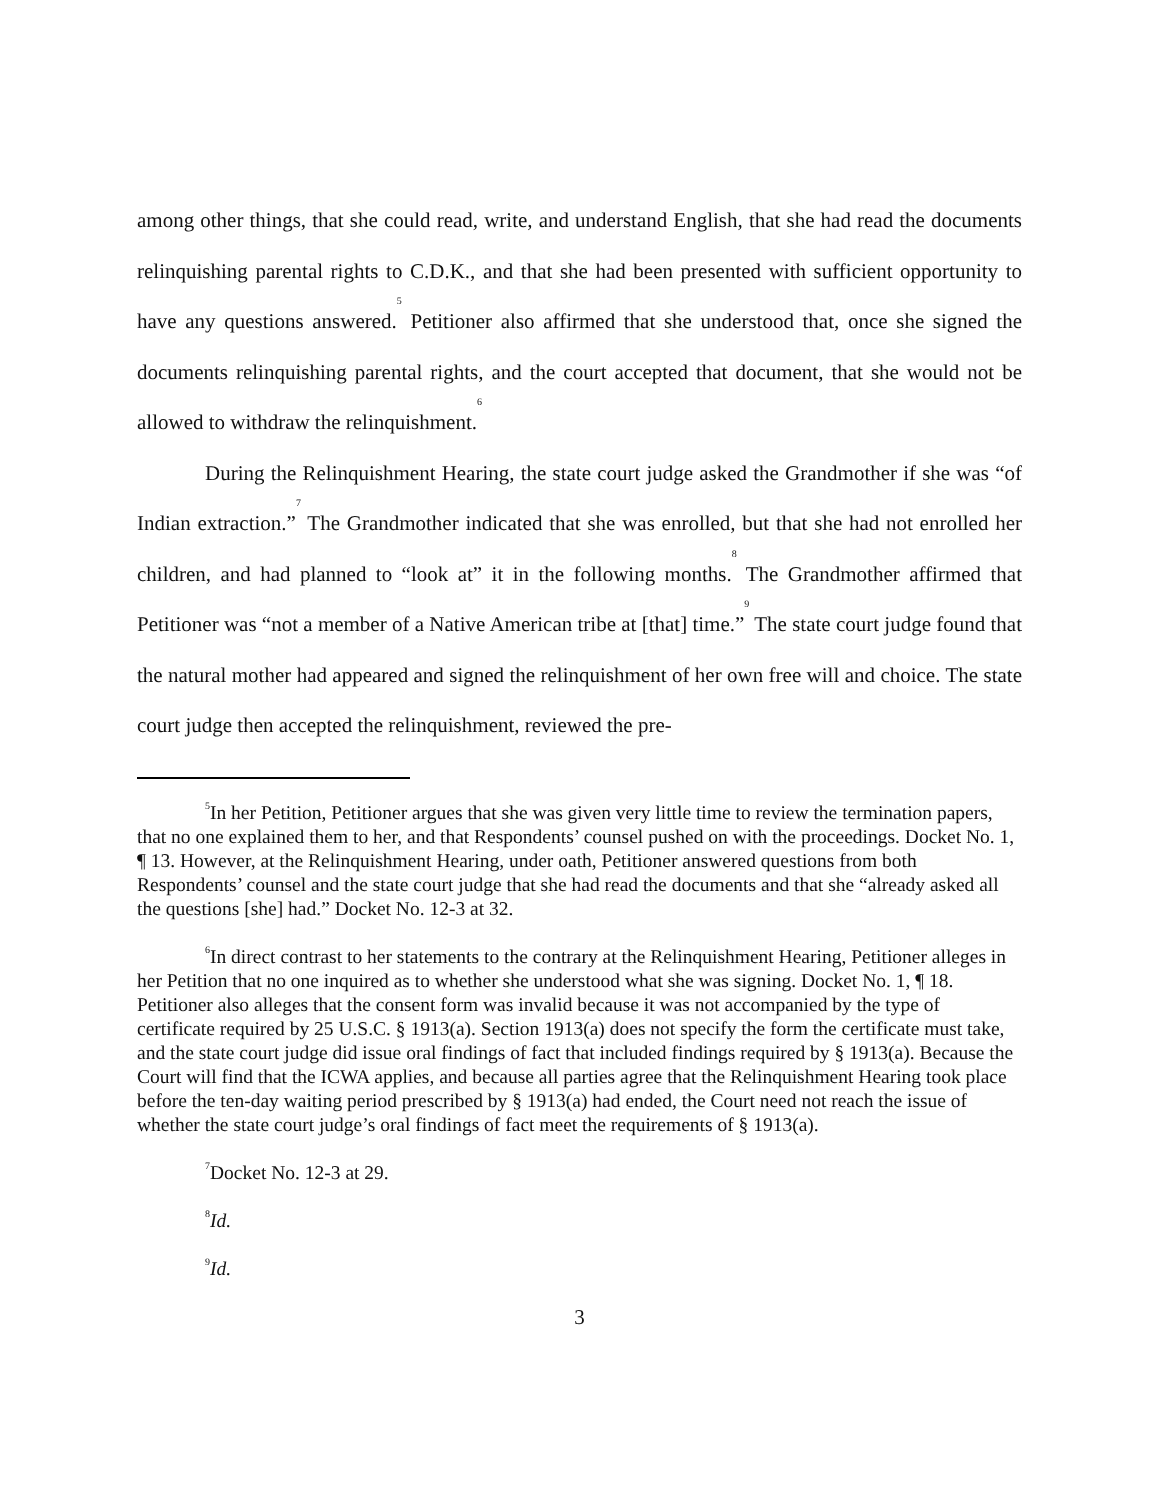among other things, that she could read, write, and understand English, that she had read the documents relinquishing parental rights to C.D.K., and that she had been presented with sufficient opportunity to have any questions answered.<sup>5</sup> Petitioner also affirmed that she understood that, once she signed the documents relinquishing parental rights, and the court accepted that document, that she would not be allowed to withdraw the relinquishment.<sup>6</sup>
During the Relinquishment Hearing, the state court judge asked the Grandmother if she was “of Indian extraction.”<sup>7</sup> The Grandmother indicated that she was enrolled, but that she had not enrolled her children, and had planned to “look at” it in the following months.<sup>8</sup> The Grandmother affirmed that Petitioner was “not a member of a Native American tribe at [that] time.”<sup>9</sup> The state court judge found that the natural mother had appeared and signed the relinquishment of her own free will and choice. The state court judge then accepted the relinquishment, reviewed the pre-
<sup>5</sup> In her Petition, Petitioner argues that she was given very little time to review the termination papers, that no one explained them to her, and that Respondents’ counsel pushed on with the proceedings. Docket No. 1, ¶ 13. However, at the Relinquishment Hearing, under oath, Petitioner answered questions from both Respondents’ counsel and the state court judge that she had read the documents and that she “already asked all the questions [she] had.” Docket No. 12-3 at 32.
<sup>6</sup> In direct contrast to her statements to the contrary at the Relinquishment Hearing, Petitioner alleges in her Petition that no one inquired as to whether she understood what she was signing. Docket No. 1, ¶ 18. Petitioner also alleges that the consent form was invalid because it was not accompanied by the type of certificate required by 25 U.S.C. § 1913(a). Section 1913(a) does not specify the form the certificate must take, and the state court judge did issue oral findings of fact that included findings required by § 1913(a). Because the Court will find that the ICWA applies, and because all parties agree that the Relinquishment Hearing took place before the ten-day waiting period prescribed by § 1913(a) had ended, the Court need not reach the issue of whether the state court judge’s oral findings of fact meet the requirements of § 1913(a).
<sup>7</sup> Docket No. 12-3 at 29.
<sup>8</sup> Id.
<sup>9</sup> Id.
3